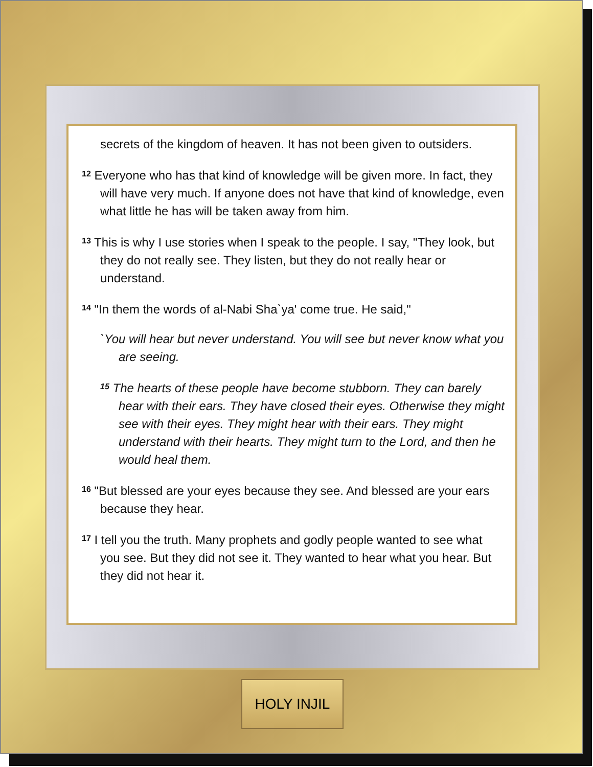secrets of the kingdom of heaven. It has not been given to outsiders.
<sup>12</sup> Everyone who has that kind of knowledge will be given more. In fact, they will have very much. If anyone does not have that kind of knowledge, even what little he has will be taken away from him.
<sup>13</sup> This is why I use stories when I speak to the people. I say, "They look, but they do not really see. They listen, but they do not really hear or understand.
<sup>14</sup> "In them the words of al-Nabi Sha`ya' come true. He said,"
`You will hear but never understand. You will see but never know what you are seeing.
<sup>15</sup> The hearts of these people have become stubborn. They can barely hear with their ears. They have closed their eyes. Otherwise they might see with their eyes. They might hear with their ears. They might understand with their hearts. They might turn to the Lord, and then he would heal them.
<sup>16</sup> "But blessed are your eyes because they see. And blessed are your ears because they hear.
<sup>17</sup> I tell you the truth. Many prophets and godly people wanted to see what you see. But they did not see it. They wanted to hear what you hear. But they did not hear it.
HOLY INJIL